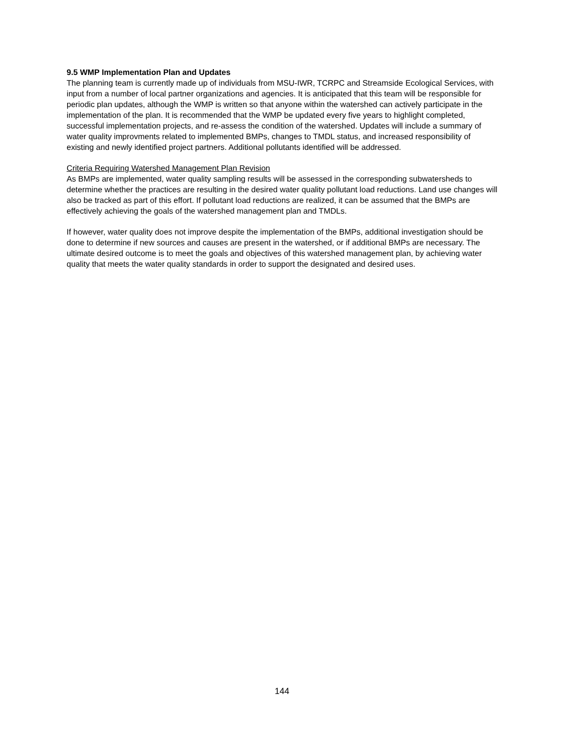9.5 WMP Implementation Plan and Updates
The planning team is currently made up of individuals from MSU-IWR, TCRPC and Streamside Ecological Services, with input from a number of local partner organizations and agencies. It is anticipated that this team will be responsible for periodic plan updates, although the WMP is written so that anyone within the watershed can actively participate in the implementation of the plan. It is recommended that the WMP be updated every five years to highlight completed, successful implementation projects, and re-assess the condition of the watershed. Updates will include a summary of water quality improvments related to implemented BMPs, changes to TMDL status, and increased responsibility of existing and newly identified project partners. Additional pollutants identified will be addressed.
Criteria Requiring Watershed Management Plan Revision
As BMPs are implemented, water quality sampling results will be assessed in the corresponding subwatersheds to determine whether the practices are resulting in the desired water quality pollutant load reductions. Land use changes will also be tracked as part of this effort. If pollutant load reductions are realized, it can be assumed that the BMPs are effectively achieving the goals of the watershed management plan and TMDLs.
If however, water quality does not improve despite the implementation of the BMPs, additional investigation should be done to determine if new sources and causes are present in the watershed, or if additional BMPs are necessary. The ultimate desired outcome is to meet the goals and objectives of this watershed management plan, by achieving water quality that meets the water quality standards in order to support the designated and desired uses.
144